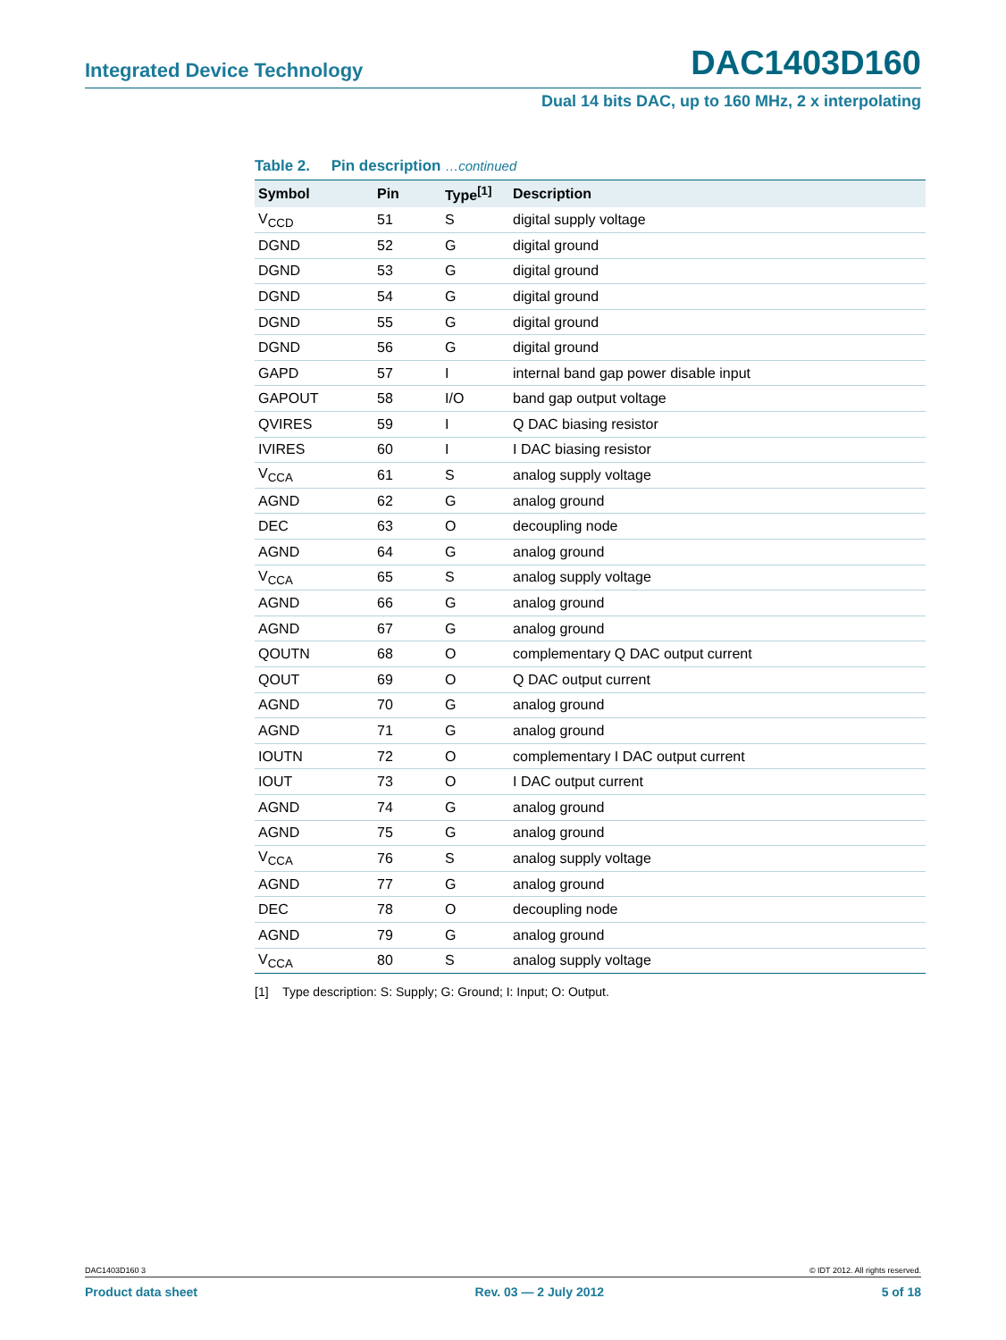Integrated Device Technology DAC1403D160
Dual 14 bits DAC, up to 160 MHz, 2 x interpolating
Table 2. Pin description …continued
| Symbol | Pin | Type<sup>[1]</sup> | Description |
| --- | --- | --- | --- |
| V<sub>CCD</sub> | 51 | S | digital supply voltage |
| DGND | 52 | G | digital ground |
| DGND | 53 | G | digital ground |
| DGND | 54 | G | digital ground |
| DGND | 55 | G | digital ground |
| DGND | 56 | G | digital ground |
| GAPD | 57 | I | internal band gap power disable input |
| GAPOUT | 58 | I/O | band gap output voltage |
| QVIRES | 59 | I | Q DAC biasing resistor |
| IVIRES | 60 | I | I DAC biasing resistor |
| V<sub>CCA</sub> | 61 | S | analog supply voltage |
| AGND | 62 | G | analog ground |
| DEC | 63 | O | decoupling node |
| AGND | 64 | G | analog ground |
| V<sub>CCA</sub> | 65 | S | analog supply voltage |
| AGND | 66 | G | analog ground |
| AGND | 67 | G | analog ground |
| QOUTN | 68 | O | complementary Q DAC output current |
| QOUT | 69 | O | Q DAC output current |
| AGND | 70 | G | analog ground |
| AGND | 71 | G | analog ground |
| IOUTN | 72 | O | complementary I DAC output current |
| IOUT | 73 | O | I DAC output current |
| AGND | 74 | G | analog ground |
| AGND | 75 | G | analog ground |
| V<sub>CCA</sub> | 76 | S | analog supply voltage |
| AGND | 77 | G | analog ground |
| DEC | 78 | O | decoupling node |
| AGND | 79 | G | analog ground |
| V<sub>CCA</sub> | 80 | S | analog supply voltage |
[1] Type description: S: Supply; G: Ground; I: Input; O: Output.
DAC1403D160 3 © IDT 2012. All rights reserved.
Product data sheet Rev. 03 — 2 July 2012 5 of 18